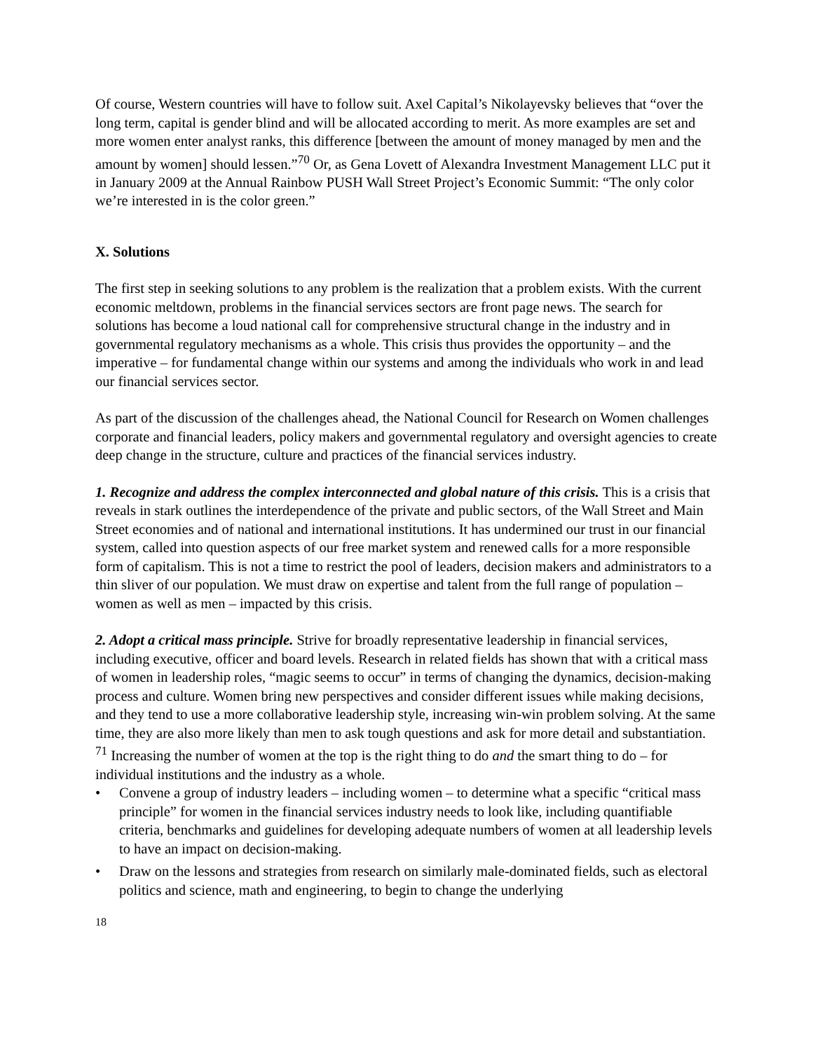Of course, Western countries will have to follow suit. Axel Capital’s Nikolayevsky believes that “over the long term, capital is gender blind and will be allocated according to merit. As more examples are set and more women enter analyst ranks, this difference [between the amount of money managed by men and the amount by women] should lessen.”<sup>70</sup> Or, as Gena Lovett of Alexandra Investment Management LLC put it in January 2009 at the Annual Rainbow PUSH Wall Street Project’s Economic Summit: “The only color we’re interested in is the color green.”
X. Solutions
The first step in seeking solutions to any problem is the realization that a problem exists. With the current economic meltdown, problems in the financial services sectors are front page news. The search for solutions has become a loud national call for comprehensive structural change in the industry and in governmental regulatory mechanisms as a whole. This crisis thus provides the opportunity – and the imperative – for fundamental change within our systems and among the individuals who work in and lead our financial services sector.
As part of the discussion of the challenges ahead, the National Council for Research on Women challenges corporate and financial leaders, policy makers and governmental regulatory and oversight agencies to create deep change in the structure, culture and practices of the financial services industry.
1. Recognize and address the complex interconnected and global nature of this crisis. This is a crisis that reveals in stark outlines the interdependence of the private and public sectors, of the Wall Street and Main Street economies and of national and international institutions. It has undermined our trust in our financial system, called into question aspects of our free market system and renewed calls for a more responsible form of capitalism. This is not a time to restrict the pool of leaders, decision makers and administrators to a thin sliver of our population. We must draw on expertise and talent from the full range of population – women as well as men – impacted by this crisis.
2. Adopt a critical mass principle. Strive for broadly representative leadership in financial services, including executive, officer and board levels. Research in related fields has shown that with a critical mass of women in leadership roles, “magic seems to occur” in terms of changing the dynamics, decision-making process and culture. Women bring new perspectives and consider different issues while making decisions, and they tend to use a more collaborative leadership style, increasing win-win problem solving. At the same time, they are also more likely than men to ask tough questions and ask for more detail and substantiation. <sup>71</sup> Increasing the number of women at the top is the right thing to do and the smart thing to do – for individual institutions and the industry as a whole.
• Convene a group of industry leaders – including women – to determine what a specific “critical mass principle” for women in the financial services industry needs to look like, including quantifiable criteria, benchmarks and guidelines for developing adequate numbers of women at all leadership levels to have an impact on decision-making.
• Draw on the lessons and strategies from research on similarly male-dominated fields, such as electoral politics and science, math and engineering, to begin to change the underlying
18